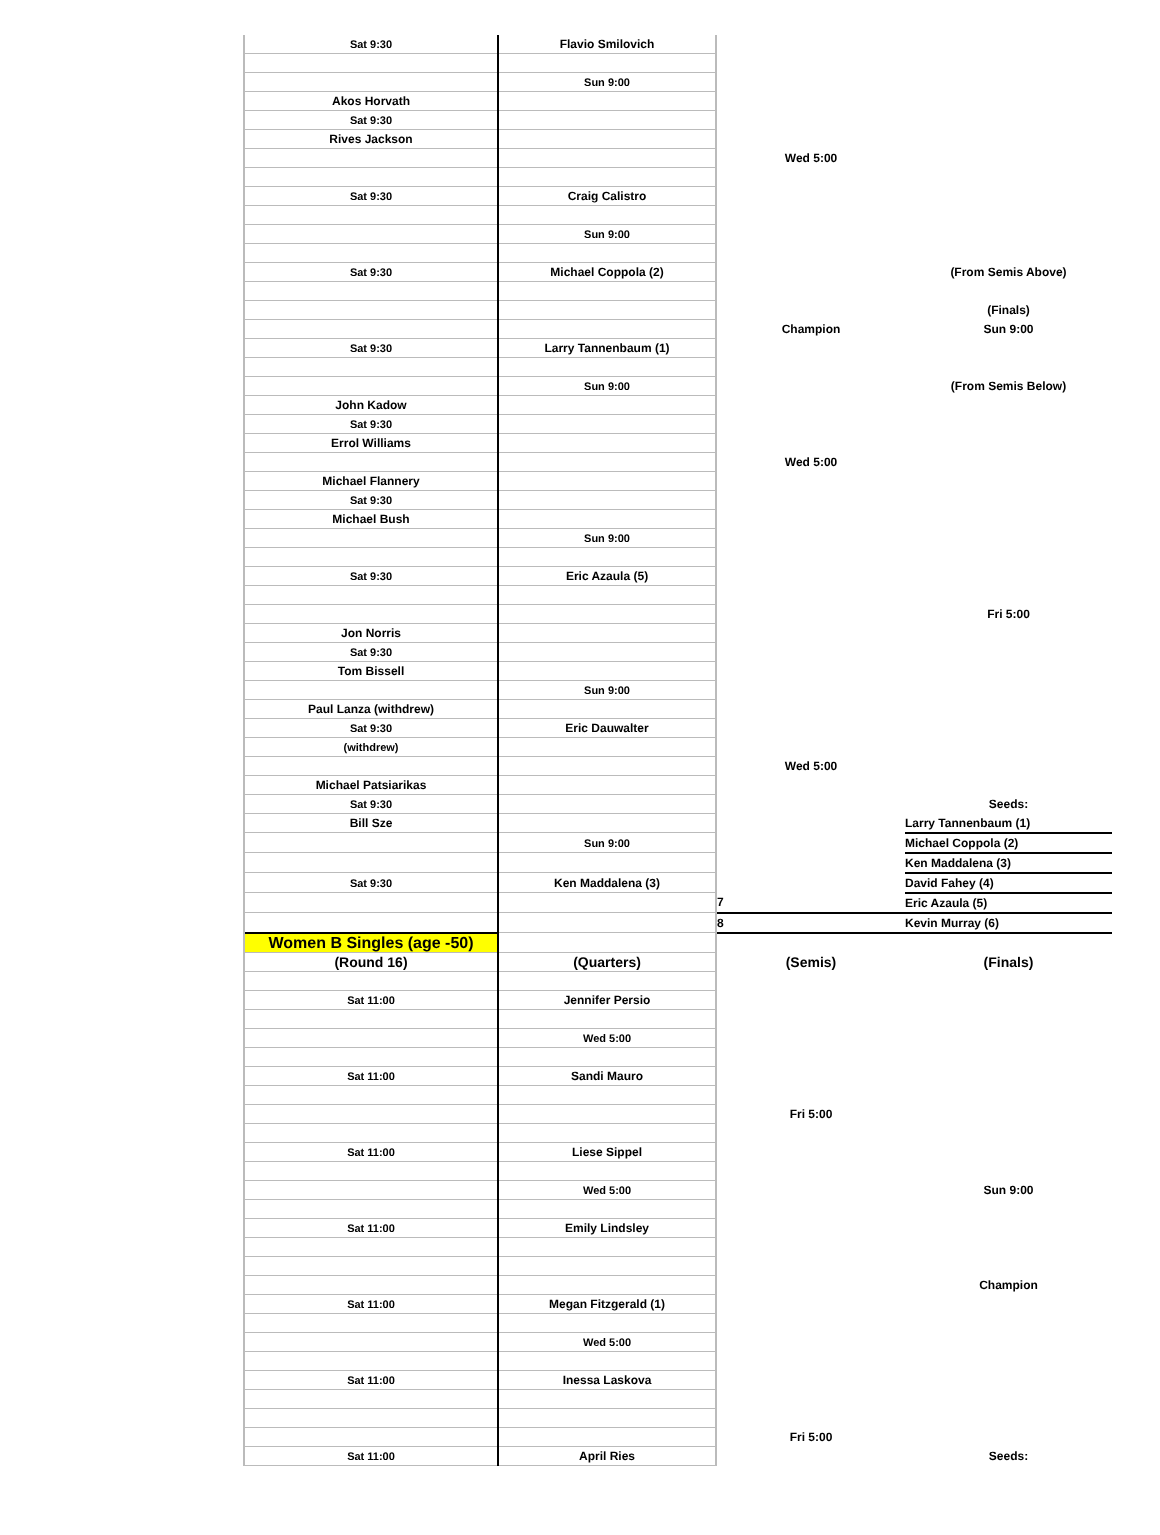| Sat 9:30 | Flavio Smilovich | | |
| | Sun 9:00 | | |
| Akos Horvath | | | |
| Sat 9:30 | | | |
| Rives Jackson | | | |
| | | Wed 5:00 | |
| Sat 9:30 | Craig Calistro | | |
| | Sun 9:00 | | |
| Sat 9:30 | Michael Coppola (2) | | (From Semis Above) |
| | | | (Finals) |
| | | Champion | Sun 9:00 |
| Sat 9:30 | Larry Tannenbaum (1) | | |
| | Sun 9:00 | | (From Semis Below) |
| John Kadow | | | |
| Sat 9:30 | | | |
| Errol Williams | | | |
| | | Wed 5:00 | |
| Michael Flannery | | | |
| Sat 9:30 | | | |
| Michael Bush | | | |
| | Sun 9:00 | | |
| Sat 9:30 | Eric Azaula (5) | | |
| | | | Fri 5:00 |
| Jon Norris | | | |
| Sat 9:30 | | | |
| Tom Bissell | | | |
| | Sun 9:00 | | |
| Paul Lanza (withdrew) | | | |
| Sat 9:30 | Eric Dauwalter | | |
| (withdrew) | | | |
| | | Wed 5:00 | |
| Michael Patsiarikas | | | |
| Sat 9:30 | | | Seeds: |
| Bill Sze | | | Larry Tannenbaum (1) |
| | Sun 9:00 | | Michael Coppola (2) |
| | | | Ken Maddalena (3) |
| Sat 9:30 | Ken Maddalena (3) | | David Fahey (4) |
| | | 7 | Eric Azaula (5) |
| | | 8 | Kevin Murray (6) |
| Women B Singles (age -50) | | | |
| (Round 16) | (Quarters) | (Semis) | (Finals) |
| Sat 11:00 | Jennifer Persio | | |
| | Wed 5:00 | | |
| Sat 11:00 | Sandi Mauro | | |
| | | Fri 5:00 | |
| Sat 11:00 | Liese Sippel | | |
| | Wed 5:00 | | Sun 9:00 |
| Sat 11:00 | Emily Lindsley | | |
| | | | Champion |
| Sat 11:00 | Megan Fitzgerald (1) | | |
| | Wed 5:00 | | |
| Sat 11:00 | Inessa Laskova | | |
| | | Fri 5:00 | |
| Sat 11:00 | April Ries | | Seeds: |